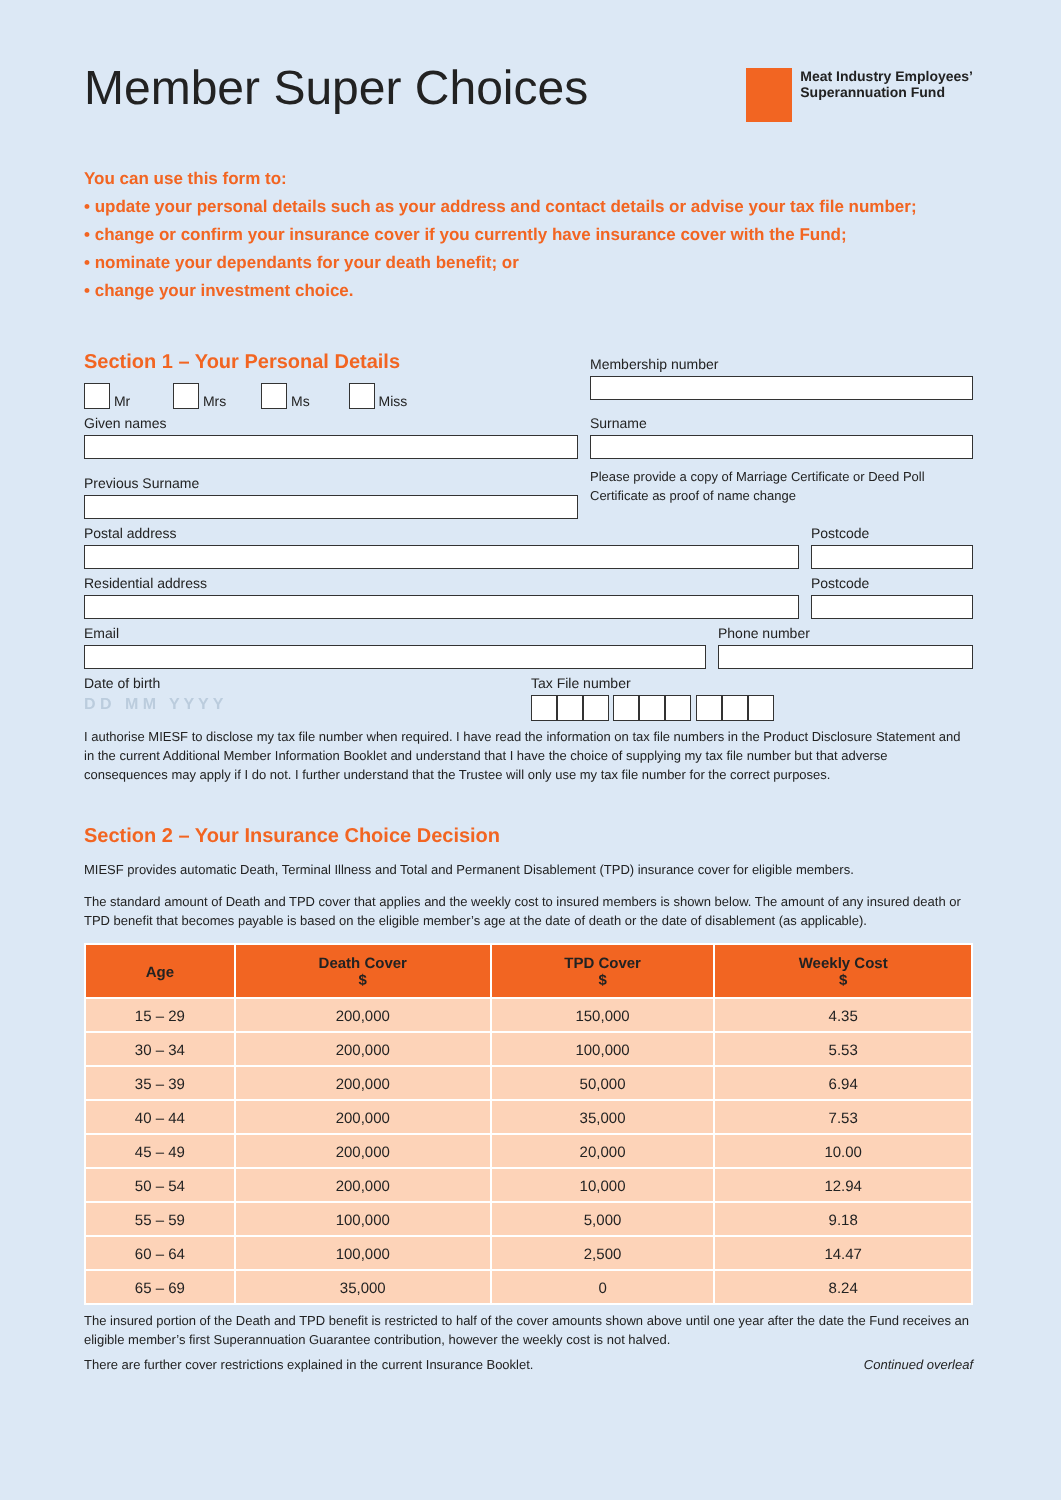Member Super Choices
Meat Industry Employees’
Superannuation Fund
You can use this form to:
• update your personal details such as your address and contact details or advise your tax file number;
• change or confirm your insurance cover if you currently have insurance cover with the Fund;
• nominate your dependants for your death benefit; or
• change your investment choice.
Section 1 – Your Personal Details
Mr Mrs Ms Miss
Membership number
Given names Surname
Previous Surname
Please provide a copy of Marriage Certificate or Deed Poll Certificate as proof of name change
Postal address Postcode
Residential address Postcode
Email Phone number
Date of birth
D D M M Y Y Y Y
Tax File number
I authorise MIESF to disclose my tax file number when required. I have read the information on tax file numbers in the Product Disclosure Statement and in the current Additional Member Information Booklet and understand that I have the choice of supplying my tax file number but that adverse consequences may apply if I do not. I further understand that the Trustee will only use my tax file number for the correct purposes.
Section 2 – Your Insurance Choice Decision
MIESF provides automatic Death, Terminal Illness and Total and Permanent Disablement (TPD) insurance cover for eligible members.
The standard amount of Death and TPD cover that applies and the weekly cost to insured members is shown below. The amount of any insured death or TPD benefit that becomes payable is based on the eligible member’s age at the date of death or the date of disablement (as applicable).
| Age | Death Cover $ | TPD Cover $ | Weekly Cost $ |
| --- | --- | --- | --- |
| 15 – 29 | 200,000 | 150,000 | 4.35 |
| 30 – 34 | 200,000 | 100,000 | 5.53 |
| 35 – 39 | 200,000 | 50,000 | 6.94 |
| 40 – 44 | 200,000 | 35,000 | 7.53 |
| 45 – 49 | 200,000 | 20,000 | 10.00 |
| 50 – 54 | 200,000 | 10,000 | 12.94 |
| 55 – 59 | 100,000 | 5,000 | 9.18 |
| 60 – 64 | 100,000 | 2,500 | 14.47 |
| 65 – 69 | 35,000 | 0 | 8.24 |
The insured portion of the Death and TPD benefit is restricted to half of the cover amounts shown above until one year after the date the Fund receives an eligible member’s first Superannuation Guarantee contribution, however the weekly cost is not halved.
There are further cover restrictions explained in the current Insurance Booklet. Continued overleaf